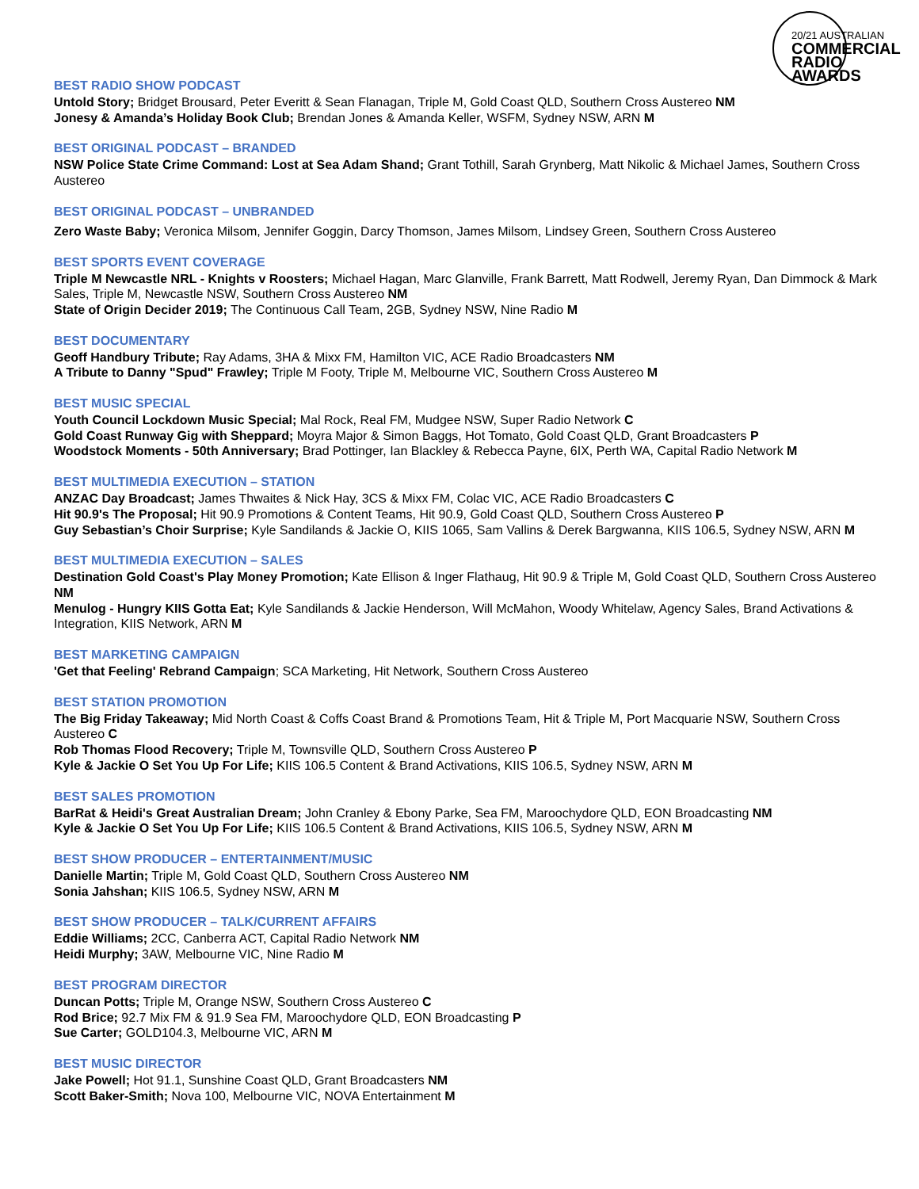20/21 AUSTRALIAN
COMMERCIAL
RADIO AWARDS
BEST RADIO SHOW PODCAST
Untold Story; Bridget Brousard, Peter Everitt & Sean Flanagan, Triple M, Gold Coast QLD, Southern Cross Austereo NM
Jonesy & Amanda’s Holiday Book Club; Brendan Jones & Amanda Keller, WSFM, Sydney NSW, ARN M
BEST ORIGINAL PODCAST – BRANDED
NSW Police State Crime Command: Lost at Sea Adam Shand; Grant Tothill, Sarah Grynberg, Matt Nikolic & Michael James, Southern Cross Austereo
BEST ORIGINAL PODCAST – UNBRANDED
Zero Waste Baby; Veronica Milsom, Jennifer Goggin, Darcy Thomson, James Milsom, Lindsey Green, Southern Cross Austereo
BEST SPORTS EVENT COVERAGE
Triple M Newcastle NRL - Knights v Roosters; Michael Hagan, Marc Glanville, Frank Barrett, Matt Rodwell, Jeremy Ryan, Dan Dimmock & Mark Sales, Triple M, Newcastle NSW, Southern Cross Austereo NM
State of Origin Decider 2019; The Continuous Call Team, 2GB, Sydney NSW, Nine Radio M
BEST DOCUMENTARY
Geoff Handbury Tribute; Ray Adams, 3HA & Mixx FM, Hamilton VIC, ACE Radio Broadcasters NM
A Tribute to Danny "Spud" Frawley; Triple M Footy, Triple M, Melbourne VIC, Southern Cross Austereo M
BEST MUSIC SPECIAL
Youth Council Lockdown Music Special; Mal Rock, Real FM, Mudgee NSW, Super Radio Network C
Gold Coast Runway Gig with Sheppard; Moyra Major & Simon Baggs, Hot Tomato, Gold Coast QLD, Grant Broadcasters P
Woodstock Moments - 50th Anniversary; Brad Pottinger, Ian Blackley & Rebecca Payne, 6IX, Perth WA, Capital Radio Network M
BEST MULTIMEDIA EXECUTION – STATION
ANZAC Day Broadcast; James Thwaites & Nick Hay, 3CS & Mixx FM, Colac VIC, ACE Radio Broadcasters C
Hit 90.9's The Proposal; Hit 90.9 Promotions & Content Teams, Hit 90.9, Gold Coast QLD, Southern Cross Austereo P
Guy Sebastian’s Choir Surprise; Kyle Sandilands & Jackie O, KIIS 1065, Sam Vallins & Derek Bargwanna, KIIS 106.5, Sydney NSW, ARN M
BEST MULTIMEDIA EXECUTION – SALES
Destination Gold Coast's Play Money Promotion; Kate Ellison & Inger Flathaug, Hit 90.9 & Triple M, Gold Coast QLD, Southern Cross Austereo NM
Menulog - Hungry KIIS Gotta Eat; Kyle Sandilands & Jackie Henderson, Will McMahon, Woody Whitelaw, Agency Sales, Brand Activations & Integration, KIIS Network, ARN M
BEST MARKETING CAMPAIGN
'Get that Feeling' Rebrand Campaign; SCA Marketing, Hit Network, Southern Cross Austereo
BEST STATION PROMOTION
The Big Friday Takeaway; Mid North Coast & Coffs Coast Brand & Promotions Team, Hit & Triple M, Port Macquarie NSW, Southern Cross Austereo C
Rob Thomas Flood Recovery; Triple M, Townsville QLD, Southern Cross Austereo P
Kyle & Jackie O Set You Up For Life; KIIS 106.5 Content & Brand Activations, KIIS 106.5, Sydney NSW, ARN M
BEST SALES PROMOTION
BarRat & Heidi's Great Australian Dream; John Cranley & Ebony Parke, Sea FM, Maroochydore QLD, EON Broadcasting NM
Kyle & Jackie O Set You Up For Life; KIIS 106.5 Content & Brand Activations, KIIS 106.5, Sydney NSW, ARN M
BEST SHOW PRODUCER – ENTERTAINMENT/MUSIC
Danielle Martin; Triple M, Gold Coast QLD, Southern Cross Austereo NM
Sonia Jahshan; KIIS 106.5, Sydney NSW, ARN M
BEST SHOW PRODUCER – TALK/CURRENT AFFAIRS
Eddie Williams; 2CC, Canberra ACT, Capital Radio Network NM
Heidi Murphy; 3AW, Melbourne VIC, Nine Radio M
BEST PROGRAM DIRECTOR
Duncan Potts; Triple M, Orange NSW, Southern Cross Austereo C
Rod Brice; 92.7 Mix FM & 91.9 Sea FM, Maroochydore QLD, EON Broadcasting P
Sue Carter; GOLD104.3, Melbourne VIC, ARN M
BEST MUSIC DIRECTOR
Jake Powell; Hot 91.1, Sunshine Coast QLD, Grant Broadcasters NM
Scott Baker-Smith; Nova 100, Melbourne VIC, NOVA Entertainment M